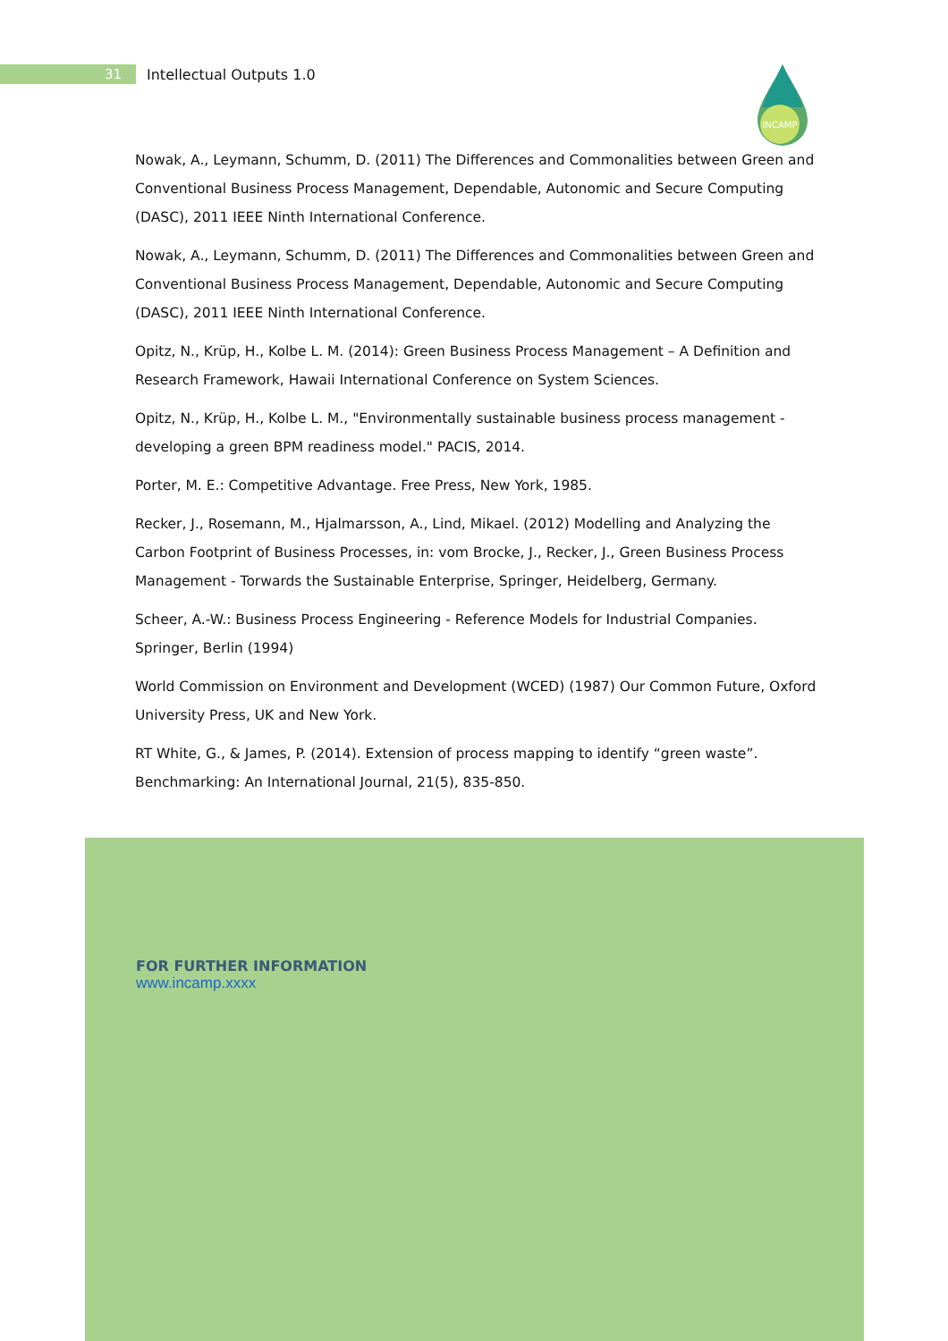31
Intellectual Outputs 1.0
INCAMP
Nowak, A., Leymann, Schumm, D. (2011) The Differences and Commonalities between Green and Conventional Business Process Management, Dependable, Autonomic and Secure Computing (DASC), 2011 IEEE Ninth International Conference.
Nowak, A., Leymann, Schumm, D. (2011) The Differences and Commonalities between Green and Conventional Business Process Management, Dependable, Autonomic and Secure Computing (DASC), 2011 IEEE Ninth International Conference.
Opitz, N., Krüp, H., Kolbe L. M. (2014): Green Business Process Management – A Definition and Research Framework, Hawaii International Conference on System Sciences.
Opitz, N., Krüp, H., Kolbe L. M., "Environmentally sustainable business process management - developing a green BPM readiness model." PACIS, 2014.
Porter, M. E.: Competitive Advantage. Free Press, New York, 1985.
Recker, J., Rosemann, M., Hjalmarsson, A., Lind, Mikael. (2012) Modelling and Analyzing the Carbon Footprint of Business Processes, in: vom Brocke, J., Recker, J., Green Business Process Management - Torwards the Sustainable Enterprise, Springer, Heidelberg, Germany.
Scheer, A.-W.: Business Process Engineering - Reference Models for Industrial Companies. Springer, Berlin (1994)
World Commission on Environment and Development (WCED) (1987) Our Common Future, Oxford University Press, UK and New York.
RT White, G., & James, P. (2014). Extension of process mapping to identify “green waste”. Benchmarking: An International Journal, 21(5), 835-850.
FOR FURTHER INFORMATION
www.incamp.xxxx